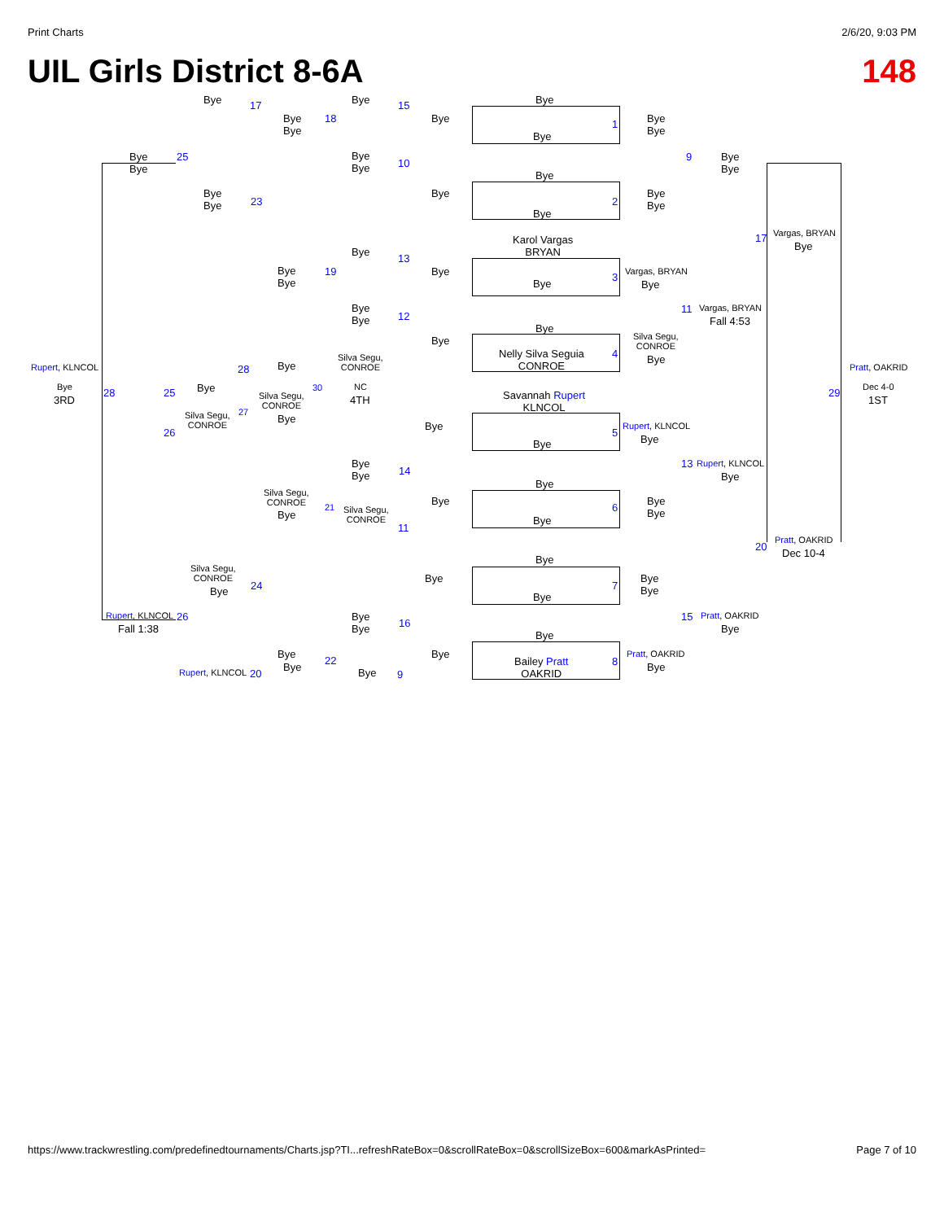Print Charts 2/6/20, 9:03 PM
UIL Girls District 8-6A 148
Bye 17 Bye 15 Bye
Bye
1
Bye
Bye
Bye
Bye
18 Bye
Bye
Bye
25
Bye
Bye
10
9
Bye
Bye
Bye
Bye
2
Bye
Bye
23
Bye
Bye
Bye
Karol Vargas
BRYAN
17 Vargas, BRYAN
Bye
Bye
13
Bye
Bye
19 Bye Vargas, BRYAN
Bye
3
Bye
Bye
Bye
12
11 Vargas, BRYAN
Fall 4:53
Bye
Silva Segu,
CONROE
Bye
Nelly Silva Seguia
CONROE
4 Bye
Silva Segu,
CONROE
Rupert, KLNCOL 28 Bye Pratt, OAKRID
Bye
3RD
28 25 Bye
Silva Segu,
CONROE
30 NC
4TH
Savannah Rupert
KLNCOL
29 Dec 4-0
1ST
Silva Segu,
CONROE
27
Bye
26
Bye
5
Rupert, KLNCOL
Bye
Bye
Bye
Bye
14
13 Rupert, KLNCOL
Bye
Bye
Silva Segu,
CONROE
Bye
Bye
Bye
Bye
6
21
Silva Segu,
CONROE
Bye
11
Pratt, OAKRID
20
Dec 10-4
Bye
Silva Segu,
CONROE
Bye 24
Bye
7
Bye
Bye
Bye
Rupert, KLNCOL 26
Fall 1:38
Bye
Bye
16
15 Pratt, OAKRID
Bye
Bye
Bye
Bye
22
Bye Pratt, OAKRID
Bye
Bailey Pratt
OAKRID
8
Rupert, KLNCOL 20 Bye 9
https://www.trackwrestling.com/predefinedtournaments/Charts.jsp?TI...refreshRateBox=0&scrollRateBox=0&scrollSizeBox=600&markAsPrinted= Page 7 of 10